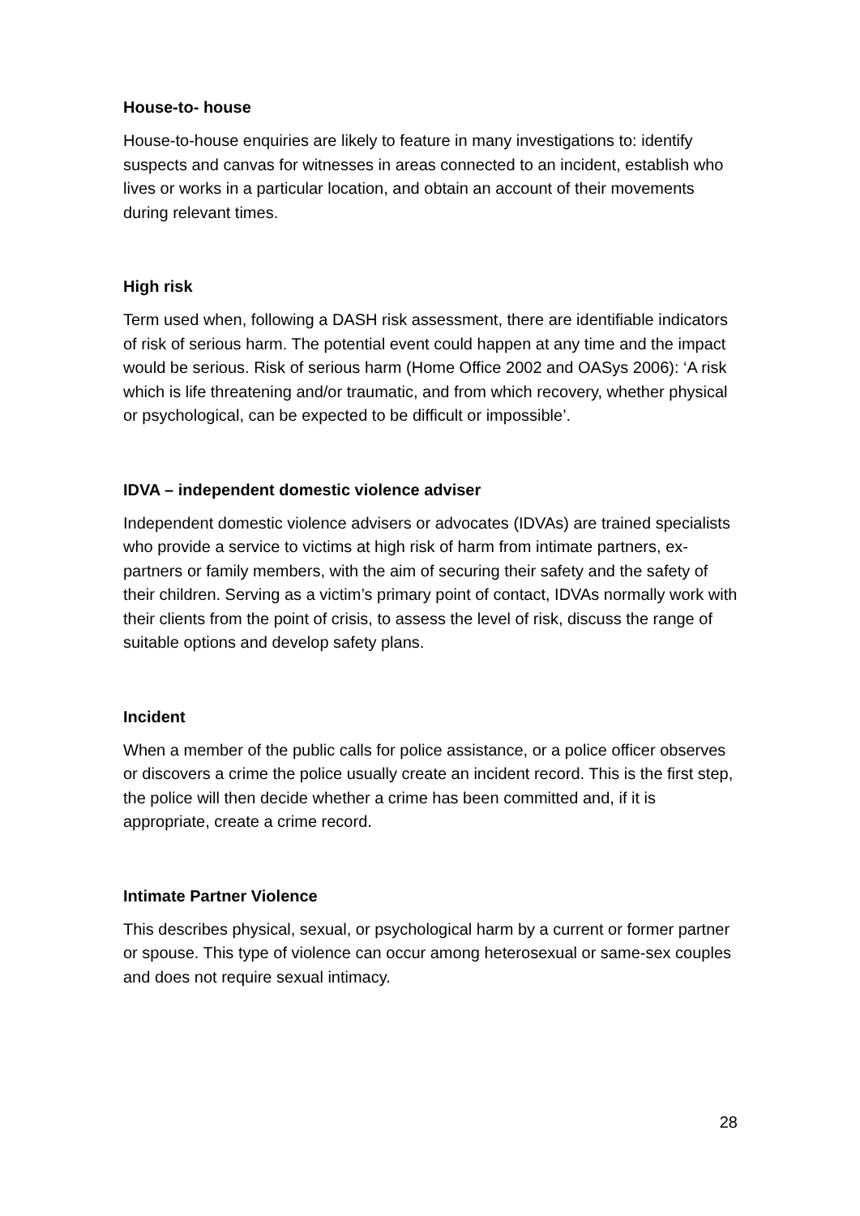House-to- house
House-to-house enquiries are likely to feature in many investigations to: identify suspects and canvas for witnesses in areas connected to an incident, establish who lives or works in a particular location, and obtain an account of their movements during relevant times.
High risk
Term used when, following a DASH risk assessment, there are identifiable indicators of risk of serious harm. The potential event could happen at any time and the impact would be serious. Risk of serious harm (Home Office 2002 and OASys 2006): ‘A risk which is life threatening and/or traumatic, and from which recovery, whether physical or psychological, can be expected to be difficult or impossible’.
IDVA – independent domestic violence adviser
Independent domestic violence advisers or advocates (IDVAs) are trained specialists who provide a service to victims at high risk of harm from intimate partners, ex-partners or family members, with the aim of securing their safety and the safety of their children. Serving as a victim’s primary point of contact, IDVAs normally work with their clients from the point of crisis, to assess the level of risk, discuss the range of suitable options and develop safety plans.
Incident
When a member of the public calls for police assistance, or a police officer observes or discovers a crime the police usually create an incident record. This is the first step, the police will then decide whether a crime has been committed and, if it is appropriate, create a crime record.
Intimate Partner Violence
This describes physical, sexual, or psychological harm by a current or former partner or spouse. This type of violence can occur among heterosexual or same-sex couples and does not require sexual intimacy.
28